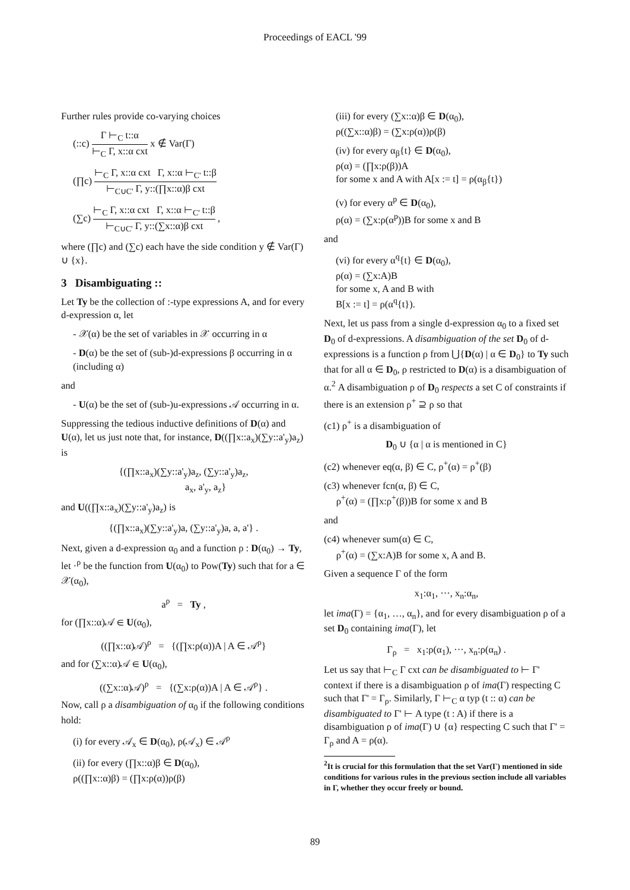Proceedings of EACL '99
Further rules provide co-varying choices
(::c) Γ ⊢<sub>C</sub> t::α ⊢<sub>C</sub> Γ, x::α cxt x ∉ Var(Γ)
(∏c) ⊢<sub>C</sub> Γ, x::α cxt Γ, x::α ⊢<sub>C'</sub> t::β ⊢<sub>C∪C'</sub> Γ, y::(∏x::α)β cxt
(∑c) ⊢<sub>C</sub> Γ, x::α cxt Γ, x::α ⊢<sub>C'</sub> t::β ⊢<sub>C∪C'</sub> Γ, y::(∑x::α)β cxt ,
where (∏c) and (∑c) each have the side condition y ∉ Var(Γ) ∪ {x}.
3 Disambiguating ::
Let Ty be the collection of :-type expressions A, and for every d-expression α, let
- 𝒳(α) be the set of variables in 𝒳 occurring in α
- D(α) be the set of (sub-)d-expressions β occurring in α (including α)
and
- U(α) be the set of (sub-)u-expressions 𝒜 occurring in α.
Suppressing the tedious inductive definitions of D(α) and U(α), let us just note that, for instance, D((∏x::a<sub>x</sub>)(∑y::a'<sub>y</sub>)a<sub>z</sub>) is
{(∏x::a<sub>x</sub>)(∑y::a'<sub>y</sub>)a<sub>z</sub>, (∑y::a'<sub>y</sub>)a<sub>z</sub>,
a<sub>x</sub>, a'<sub>y</sub>, a<sub>z</sub>}
and U((∏x::a<sub>x</sub>)(∑y::a'<sub>y</sub>)a<sub>z</sub>) is
{(∏x::a<sub>x</sub>)(∑y::a'<sub>y</sub>)a, (∑y::a'<sub>y</sub>)a, a, a'} .
Next, given a d-expression α<sub>0</sub> and a function ρ : D(α<sub>0</sub>) → Ty, let ·<sup>ρ</sup> be the function from U(α<sub>0</sub>) to Pow(Ty) such that for a ∈ 𝒳(α<sub>0</sub>),
a<sup>ρ</sup> = Ty ,
for (∏x::α)𝒜 ∈ U(α<sub>0</sub>),
((∏x::α)𝒜)<sup>ρ</sup> = {(∏x:ρ(α))A | A ∈ 𝒜<sup>ρ</sup>}
and for (∑x::α)𝒜 ∈ U(α<sub>0</sub>),
((∑x::α)𝒜)<sup>ρ</sup> = {(∑x:ρ(α))A | A ∈ 𝒜<sup>ρ</sup>} .
Now, call ρ a disambiguation of α<sub>0</sub> if the following conditions hold:
(i) for every 𝒜<sub>x</sub> ∈ D(α<sub>0</sub>), ρ(𝒜<sub>x</sub>) ∈ 𝒜<sup>ρ</sup>
(ii) for every (∏x::α)β ∈ D(α<sub>0</sub>),
ρ((∏x::α)β) = (∏x:ρ(α))ρ(β)
(iii) for every (∑x::α)β ∈ D(α<sub>0</sub>),
ρ((∑x::α)β) = (∑x:ρ(α))ρ(β)
(iv) for every α<sub>β</sub>{t} ∈ D(α<sub>0</sub>),
ρ(α) = (∏x:ρ(β))A
for some x and A with A[x := t] = ρ(α<sub>β</sub>{t})
(v) for every α<sup>p</sup> ∈ D(α<sub>0</sub>),
ρ(α) = (∑x:ρ(α<sup>p</sup>))B for some x and B
and
(vi) for every α<sup>q</sup>{t} ∈ D(α<sub>0</sub>),
ρ(α) = (∑x:A)B
for some x, A and B with
B[x := t] = ρ(α<sup>q</sup>{t}).
Next, let us pass from a single d-expression α<sub>0</sub> to a fixed set D<sub>0</sub> of d-expressions. A disambiguation of the set D<sub>0</sub> of d-expressions is a function ρ from ⋃{D(α) | α ∈ D<sub>0</sub>} to Ty such that for all α ∈ D<sub>0</sub>, ρ restricted to D(α) is a disambiguation of α.<sup>2</sup> A disambiguation ρ of D<sub>0</sub> respects a set C of constraints if there is an extension ρ<sup>+</sup> ⊇ ρ so that
(c1) ρ<sup>+</sup> is a disambiguation of
D<sub>0</sub> ∪ {α | α is mentioned in C}
(c2) whenever eq(α, β) ∈ C, ρ<sup>+</sup>(α) = ρ<sup>+</sup>(β)
(c3) whenever fcn(α, β) ∈ C,
ρ<sup>+</sup>(α) = (∏x:ρ<sup>+</sup>(β))B for some x and B
and
(c4) whenever sum(α) ∈ C,
ρ<sup>+</sup>(α) = (∑x:A)B for some x, A and B.
Given a sequence Γ of the form
x<sub>1</sub>:α<sub>1</sub>, ···, x<sub>n</sub>:α<sub>n</sub>,
let ima(Γ) = {α<sub>1</sub>, …, α<sub>n</sub>}, and for every disambiguation ρ of a set D<sub>0</sub> containing ima(Γ), let
Γ<sub>ρ</sub> = x<sub>1</sub>:ρ(α<sub>1</sub>), ···, x<sub>n</sub>:ρ(α<sub>n</sub>) .
Let us say that ⊢<sub>C</sub> Γ cxt can be disambiguated to ⊢ Γ' context if there is a disambiguation ρ of ima(Γ) respecting C such that Γ' = Γ<sub>ρ</sub>. Similarly, Γ ⊢<sub>C</sub> α typ (t :: α) can be disambiguated to Γ' ⊢ A type (t : A) if there is a disambiguation ρ of ima(Γ) ∪ {α} respecting C such that Γ' = Γ<sub>ρ</sub> and A = ρ(α).
<sup>2</sup> It is crucial for this formulation that the set Var(Γ) mentioned in side conditions for various rules in the previous section include all variables in Γ, whether they occur freely or bound.
89